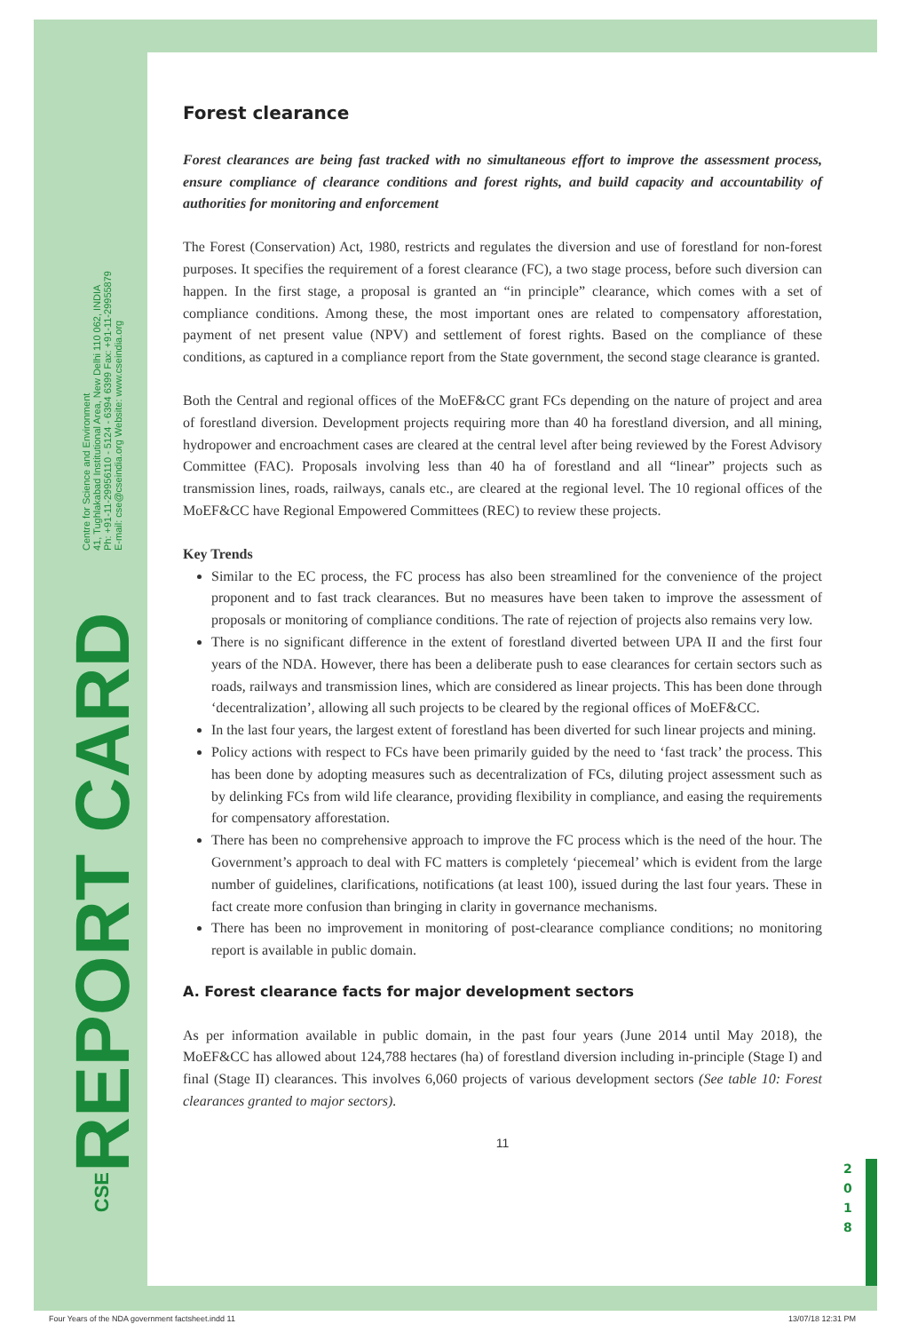Centre for Science and Environment
41, Tughlakabad Institutional Area, New Delhi 110 062, INDIA
Ph: +91-11-29956110 - 5124 - 6394 6399 Fax: +91-11-29955879
E-mail: cse@cseindia.org Website: www.cseindia.org
REPORT CARD
CSE
Forest clearance
Forest clearances are being fast tracked with no simultaneous effort to improve the assessment process, ensure compliance of clearance conditions and forest rights, and build capacity and accountability of authorities for monitoring and enforcement
The Forest (Conservation) Act, 1980, restricts and regulates the diversion and use of forestland for non-forest purposes. It specifies the requirement of a forest clearance (FC), a two stage process, before such diversion can happen. In the first stage, a proposal is granted an “in principle” clearance, which comes with a set of compliance conditions. Among these, the most important ones are related to compensatory afforestation, payment of net present value (NPV) and settlement of forest rights. Based on the compliance of these conditions, as captured in a compliance report from the State government, the second stage clearance is granted.
Both the Central and regional offices of the MoEF&CC grant FCs depending on the nature of project and area of forestland diversion. Development projects requiring more than 40 ha forestland diversion, and all mining, hydropower and encroachment cases are cleared at the central level after being reviewed by the Forest Advisory Committee (FAC). Proposals involving less than 40 ha of forestland and all “linear” projects such as transmission lines, roads, railways, canals etc., are cleared at the regional level. The 10 regional offices of the MoEF&CC have Regional Empowered Committees (REC) to review these projects.
Key Trends
Similar to the EC process, the FC process has also been streamlined for the convenience of the project proponent and to fast track clearances. But no measures have been taken to improve the assessment of proposals or monitoring of compliance conditions. The rate of rejection of projects also remains very low.
There is no significant difference in the extent of forestland diverted between UPA II and the first four years of the NDA. However, there has been a deliberate push to ease clearances for certain sectors such as roads, railways and transmission lines, which are considered as linear projects. This has been done through ‘decentralization’, allowing all such projects to be cleared by the regional offices of MoEF&CC.
In the last four years, the largest extent of forestland has been diverted for such linear projects and mining.
Policy actions with respect to FCs have been primarily guided by the need to ‘fast track’ the process. This has been done by adopting measures such as decentralization of FCs, diluting project assessment such as by delinking FCs from wild life clearance, providing flexibility in compliance, and easing the requirements for compensatory afforestation.
There has been no comprehensive approach to improve the FC process which is the need of the hour. The Government’s approach to deal with FC matters is completely ‘piecemeal’ which is evident from the large number of guidelines, clarifications, notifications (at least 100), issued during the last four years. These in fact create more confusion than bringing in clarity in governance mechanisms.
There has been no improvement in monitoring of post-clearance compliance conditions; no monitoring report is available in public domain.
A. Forest clearance facts for major development sectors
As per information available in public domain, in the past four years (June 2014 until May 2018), the MoEF&CC has allowed about 124,788 hectares (ha) of forestland diversion including in-principle (Stage I) and final (Stage II) clearances. This involves 6,060 projects of various development sectors (See table 10: Forest clearances granted to major sectors).
11
2
0
1
8
Four Years of the NDA government factsheet.indd 11
13/07/18 12:31 PM